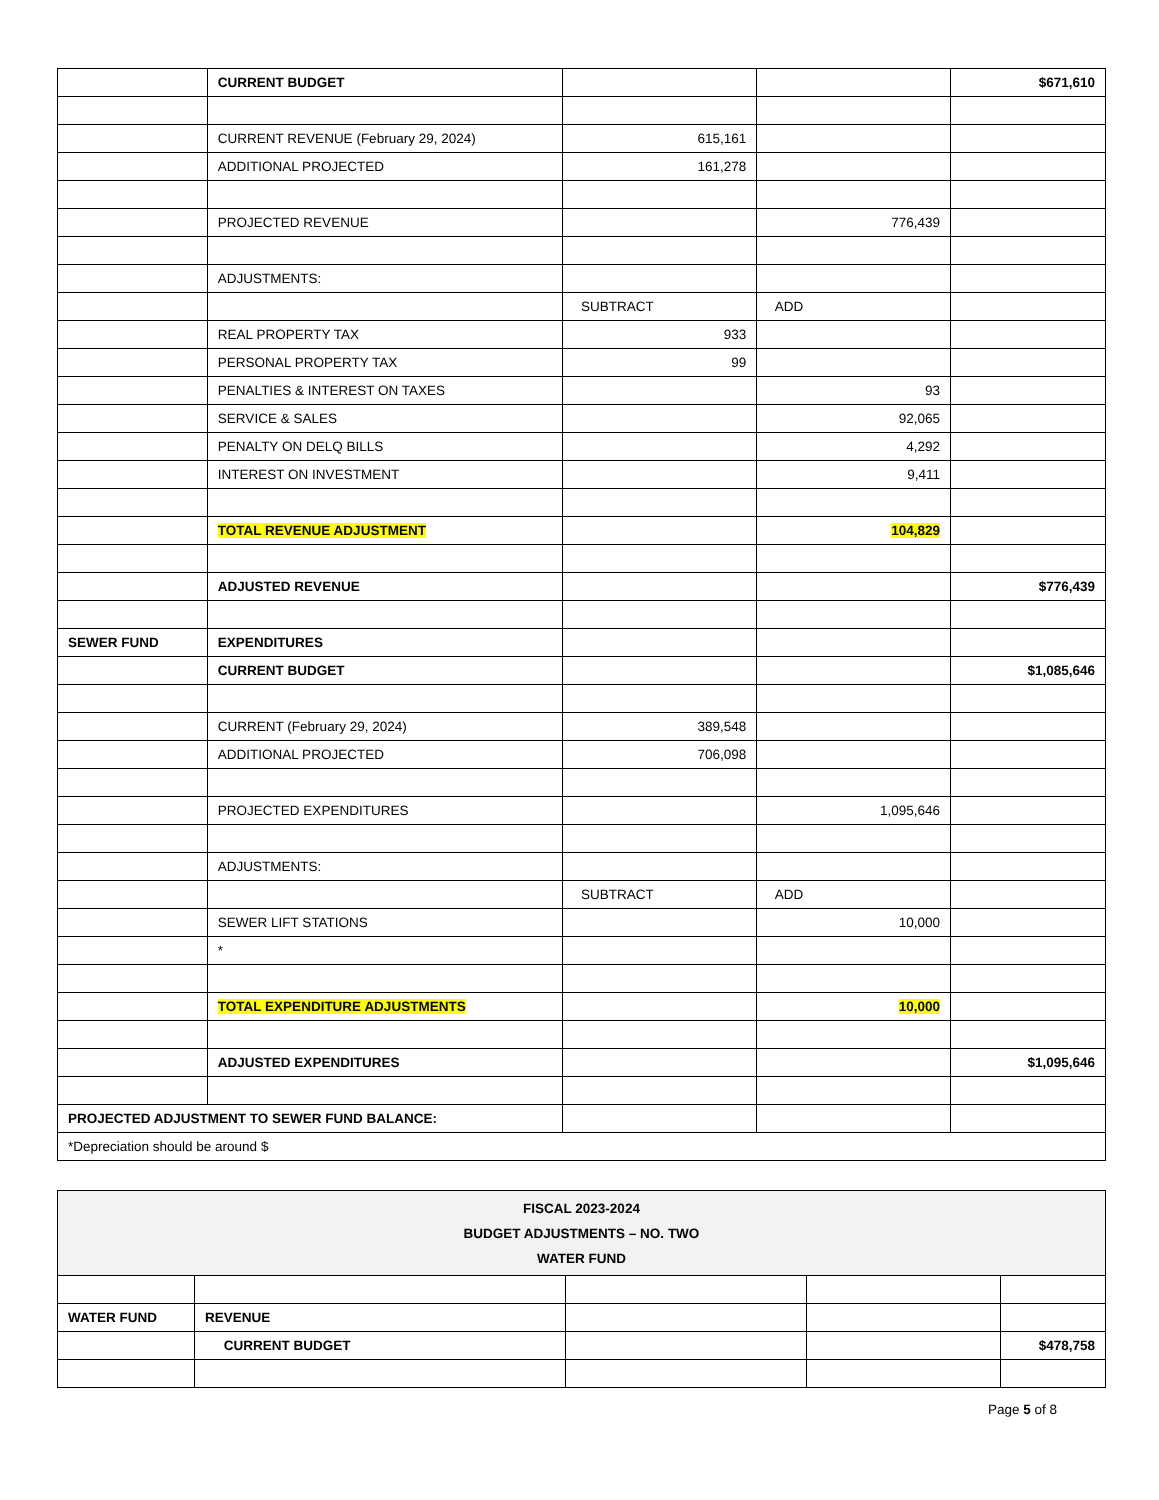| | CURRENT BUDGET | | | $671,610 |
| | CURRENT REVENUE (February 29, 2024) | 615,161 | | |
| | ADDITIONAL PROJECTED | 161,278 | | |
| | PROJECTED REVENUE | | 776,439 | |
| | ADJUSTMENTS: | | | |
| | | SUBTRACT | ADD | |
| | REAL PROPERTY TAX | 933 | | |
| | PERSONAL PROPERTY TAX | 99 | | |
| | PENALTIES & INTEREST ON TAXES | | 93 | |
| | SERVICE & SALES | | 92,065 | |
| | PENALTY ON DELQ BILLS | | 4,292 | |
| | INTEREST ON INVESTMENT | | 9,411 | |
| | TOTAL REVENUE ADJUSTMENT | | 104,829 | |
| | ADJUSTED REVENUE | | | $776,439 |
| SEWER FUND | EXPENDITURES | | | |
| | CURRENT BUDGET | | | $1,085,646 |
| | CURRENT (February 29, 2024) | 389,548 | | |
| | ADDITIONAL PROJECTED | 706,098 | | |
| | PROJECTED EXPENDITURES | | 1,095,646 | |
| | ADJUSTMENTS: | | | |
| | | SUBTRACT | ADD | |
| | SEWER LIFT STATIONS | | 10,000 | |
| | * | | | |
| | TOTAL EXPENDITURE ADJUSTMENTS | | 10,000 | |
| | ADJUSTED EXPENDITURES | | | $1,095,646 |
| PROJECTED ADJUSTMENT TO SEWER FUND BALANCE: | | | | |
| *Depreciation should be around $ | | | | |
| FISCAL 2023-2024 BUDGET ADJUSTMENTS – NO. TWO WATER FUND | | | | |
| WATER FUND | REVENUE | | | |
| | CURRENT BUDGET | | | $478,758 |
Page 5 of 8